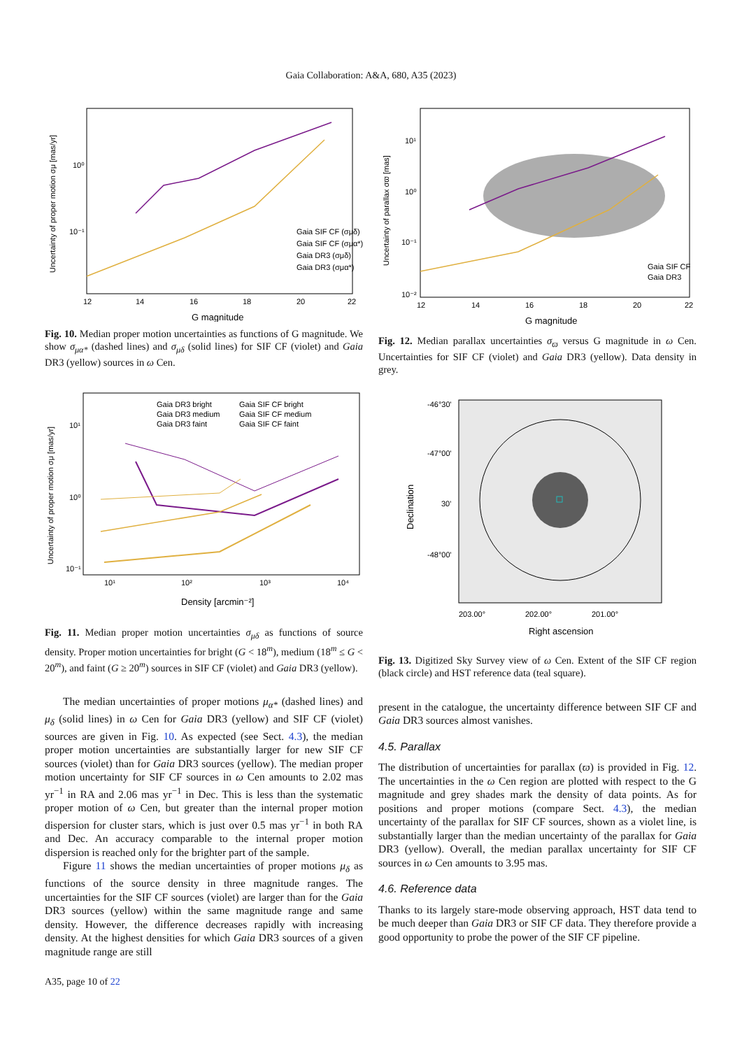Gaia Collaboration: A&A, 680, A35 (2023)
Uncertainty of proper motion σμ [mas/yr]
10⁰
10⁻¹
12
14
16
18
20
22
G magnitude
Gaia SIF CF (σμδ)
Gaia SIF CF (σμα*)
Gaia DR3 (σμδ)
Gaia DR3 (σμα*)
Fig. 10. Median proper motion uncertainties as functions of G magnitude. We show σ<sub>μα*</sub> (dashed lines) and σ<sub>μδ</sub> (solid lines) for SIF CF (violet) and Gaia DR3 (yellow) sources in ω Cen.
Uncertainty of proper motion σμ [mas/yr]
10¹
10⁰
10⁻¹
10¹
10²
10³
10⁴
Density [arcmin⁻²]
Gaia DR3 bright
Gaia SIF CF bright
Gaia DR3 medium
Gaia SIF CF medium
Gaia DR3 faint
Gaia SIF CF faint
Fig. 11. Median proper motion uncertainties σ<sub>μδ</sub> as functions of source density. Proper motion uncertainties for bright (G < 18<sup>m</sup>), medium (18<sup>m</sup> ≤ G < 20<sup>m</sup>), and faint (G ≥ 20<sup>m</sup>) sources in SIF CF (violet) and Gaia DR3 (yellow).
The median uncertainties of proper motions μ<sub>α*</sub> (dashed lines) and μ<sub>δ</sub> (solid lines) in ω Cen for Gaia DR3 (yellow) and SIF CF (violet) sources are given in Fig. 10. As expected (see Sect. 4.3), the median proper motion uncertainties are substantially larger for new SIF CF sources (violet) than for Gaia DR3 sources (yellow). The median proper motion uncertainty for SIF CF sources in ω Cen amounts to 2.02 mas yr<sup>−1</sup> in RA and 2.06 mas yr<sup>−1</sup> in Dec. This is less than the systematic proper motion of ω Cen, but greater than the internal proper motion dispersion for cluster stars, which is just over 0.5 mas yr<sup>−1</sup> in both RA and Dec. An accuracy comparable to the internal proper motion dispersion is reached only for the brighter part of the sample.
Figure 11 shows the median uncertainties of proper motions μ<sub>δ</sub> as functions of the source density in three magnitude ranges. The uncertainties for the SIF CF sources (violet) are larger than for the Gaia DR3 sources (yellow) within the same magnitude range and same density. However, the difference decreases rapidly with increasing density. At the highest densities for which Gaia DR3 sources of a given magnitude range are still
A35, page 10 of 22
Uncertainty of parallax σϖ [mas]
10¹
10⁰
10⁻¹
10⁻²
12
14
16
18
20
22
G magnitude
Gaia SIF CF
Gaia DR3
Fig. 12. Median parallax uncertainties σ<sub>ϖ</sub> versus G magnitude in ω Cen. Uncertainties for SIF CF (violet) and Gaia DR3 (yellow). Data density in grey.
-46°30'
-47°00'
30'
-48°00'
Declination
203.00°
202.00°
201.00°
Right ascension
Fig. 13. Digitized Sky Survey view of ω Cen. Extent of the SIF CF region (black circle) and HST reference data (teal square).
present in the catalogue, the uncertainty difference between SIF CF and Gaia DR3 sources almost vanishes.
4.5. Parallax
The distribution of uncertainties for parallax (ϖ) is provided in Fig. 12. The uncertainties in the ω Cen region are plotted with respect to the G magnitude and grey shades mark the density of data points. As for positions and proper motions (compare Sect. 4.3), the median uncertainty of the parallax for SIF CF sources, shown as a violet line, is substantially larger than the median uncertainty of the parallax for Gaia DR3 (yellow). Overall, the median parallax uncertainty for SIF CF sources in ω Cen amounts to 3.95 mas.
4.6. Reference data
Thanks to its largely stare-mode observing approach, HST data tend to be much deeper than Gaia DR3 or SIF CF data. They therefore provide a good opportunity to probe the power of the SIF CF pipeline.